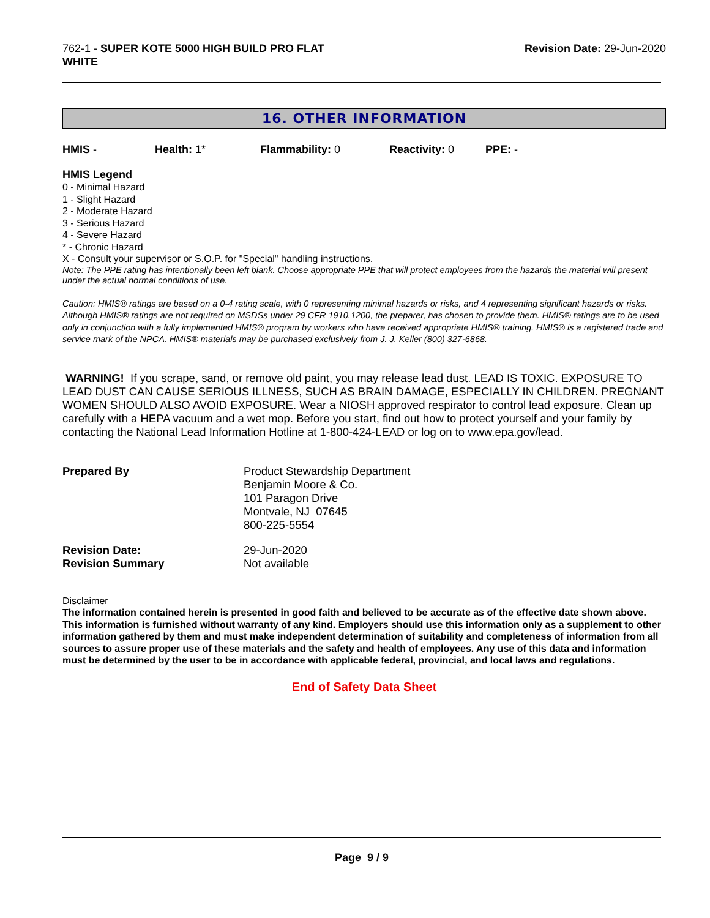762-1 - SUPER KOTE 5000 HIGH BUILD PRO FLAT
WHITE
Revision Date: 29-Jun-2020
16. OTHER INFORMATION
HMIS - Health: 1* Flammability: 0 Reactivity: 0 PPE: -
HMIS Legend
0 - Minimal Hazard
1 - Slight Hazard
2 - Moderate Hazard
3 - Serious Hazard
4 - Severe Hazard
* - Chronic Hazard
X - Consult your supervisor or S.O.P. for "Special" handling instructions.
Note: The PPE rating has intentionally been left blank. Choose appropriate PPE that will protect employees from the hazards the material will present under the actual normal conditions of use.
Caution: HMIS® ratings are based on a 0-4 rating scale, with 0 representing minimal hazards or risks, and 4 representing significant hazards or risks. Although HMIS® ratings are not required on MSDSs under 29 CFR 1910.1200, the preparer, has chosen to provide them. HMIS® ratings are to be used only in conjunction with a fully implemented HMIS® program by workers who have received appropriate HMIS® training. HMIS® is a registered trade and service mark of the NPCA. HMIS® materials may be purchased exclusively from J. J. Keller (800) 327-6868.
WARNING! If you scrape, sand, or remove old paint, you may release lead dust. LEAD IS TOXIC. EXPOSURE TO LEAD DUST CAN CAUSE SERIOUS ILLNESS, SUCH AS BRAIN DAMAGE, ESPECIALLY IN CHILDREN. PREGNANT WOMEN SHOULD ALSO AVOID EXPOSURE. Wear a NIOSH approved respirator to control lead exposure. Clean up carefully with a HEPA vacuum and a wet mop. Before you start, find out how to protect yourself and your family by contacting the National Lead Information Hotline at 1-800-424-LEAD or log on to www.epa.gov/lead.
| Prepared By | Product Stewardship Department Benjamin Moore & Co. 101 Paragon Drive Montvale, NJ 07645 800-225-5554 |
| Revision Date: | 29-Jun-2020 |
| Revision Summary | Not available |
Disclaimer
The information contained herein is presented in good faith and believed to be accurate as of the effective date shown above. This information is furnished without warranty of any kind. Employers should use this information only as a supplement to other information gathered by them and must make independent determination of suitability and completeness of information from all sources to assure proper use of these materials and the safety and health of employees. Any use of this data and information must be determined by the user to be in accordance with applicable federal, provincial, and local laws and regulations.
End of Safety Data Sheet
Page 9 / 9